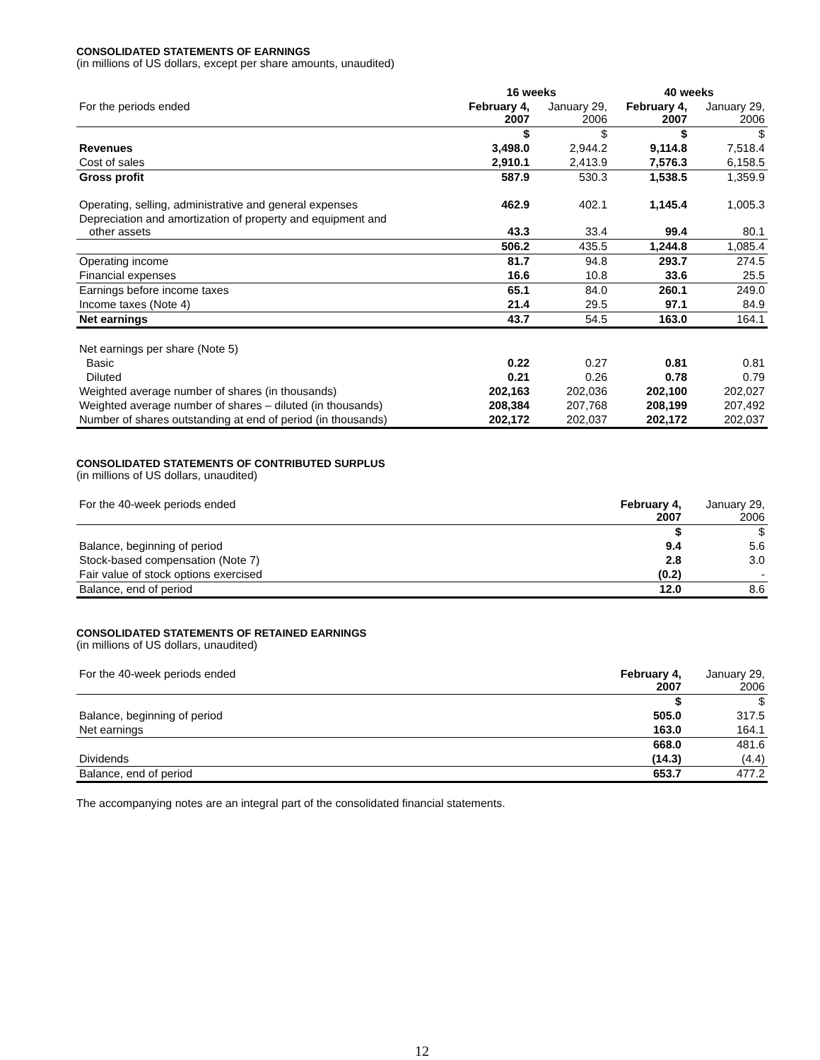CONSOLIDATED STATEMENTS OF EARNINGS
(in millions of US dollars, except per share amounts, unaudited)
| | 16 weeks | | 40 weeks | |
| --- | --- | --- | --- | --- |
| For the periods ended | February 4, 2007 | January 29, 2006 | February 4, 2007 | January 29, 2006 |
| | $ | $ | $ | $ |
| Revenues | 3,498.0 | 2,944.2 | 9,114.8 | 7,518.4 |
| Cost of sales | 2,910.1 | 2,413.9 | 7,576.3 | 6,158.5 |
| Gross profit | 587.9 | 530.3 | 1,538.5 | 1,359.9 |
| Operating, selling, administrative and general expenses | 462.9 | 402.1 | 1,145.4 | 1,005.3 |
| Depreciation and amortization of property and equipment and other assets | 43.3 | 33.4 | 99.4 | 80.1 |
| | 506.2 | 435.5 | 1,244.8 | 1,085.4 |
| Operating income | 81.7 | 94.8 | 293.7 | 274.5 |
| Financial expenses | 16.6 | 10.8 | 33.6 | 25.5 |
| Earnings before income taxes | 65.1 | 84.0 | 260.1 | 249.0 |
| Income taxes (Note 4) | 21.4 | 29.5 | 97.1 | 84.9 |
| Net earnings | 43.7 | 54.5 | 163.0 | 164.1 |
| Net earnings per share (Note 5) | | | | |
| Basic | 0.22 | 0.27 | 0.81 | 0.81 |
| Diluted | 0.21 | 0.26 | 0.78 | 0.79 |
| Weighted average number of shares (in thousands) | 202,163 | 202,036 | 202,100 | 202,027 |
| Weighted average number of shares – diluted (in thousands) | 208,384 | 207,768 | 208,199 | 207,492 |
| Number of shares outstanding at end of period (in thousands) | 202,172 | 202,037 | 202,172 | 202,037 |
CONSOLIDATED STATEMENTS OF CONTRIBUTED SURPLUS
(in millions of US dollars, unaudited)
| For the 40-week periods ended | February 4, 2007 | January 29, 2006 |
| | $ | $ |
| Balance, beginning of period | 9.4 | 5.6 |
| Stock-based compensation (Note 7) | 2.8 | 3.0 |
| Fair value of stock options exercised | (0.2) | - |
| Balance, end of period | 12.0 | 8.6 |
CONSOLIDATED STATEMENTS OF RETAINED EARNINGS
(in millions of US dollars, unaudited)
| For the 40-week periods ended | February 4, 2007 | January 29, 2006 |
| | $ | $ |
| Balance, beginning of period | 505.0 | 317.5 |
| Net earnings | 163.0 | 164.1 |
| | 668.0 | 481.6 |
| Dividends | (14.3) | (4.4) |
| Balance, end of period | 653.7 | 477.2 |
The accompanying notes are an integral part of the consolidated financial statements.
12